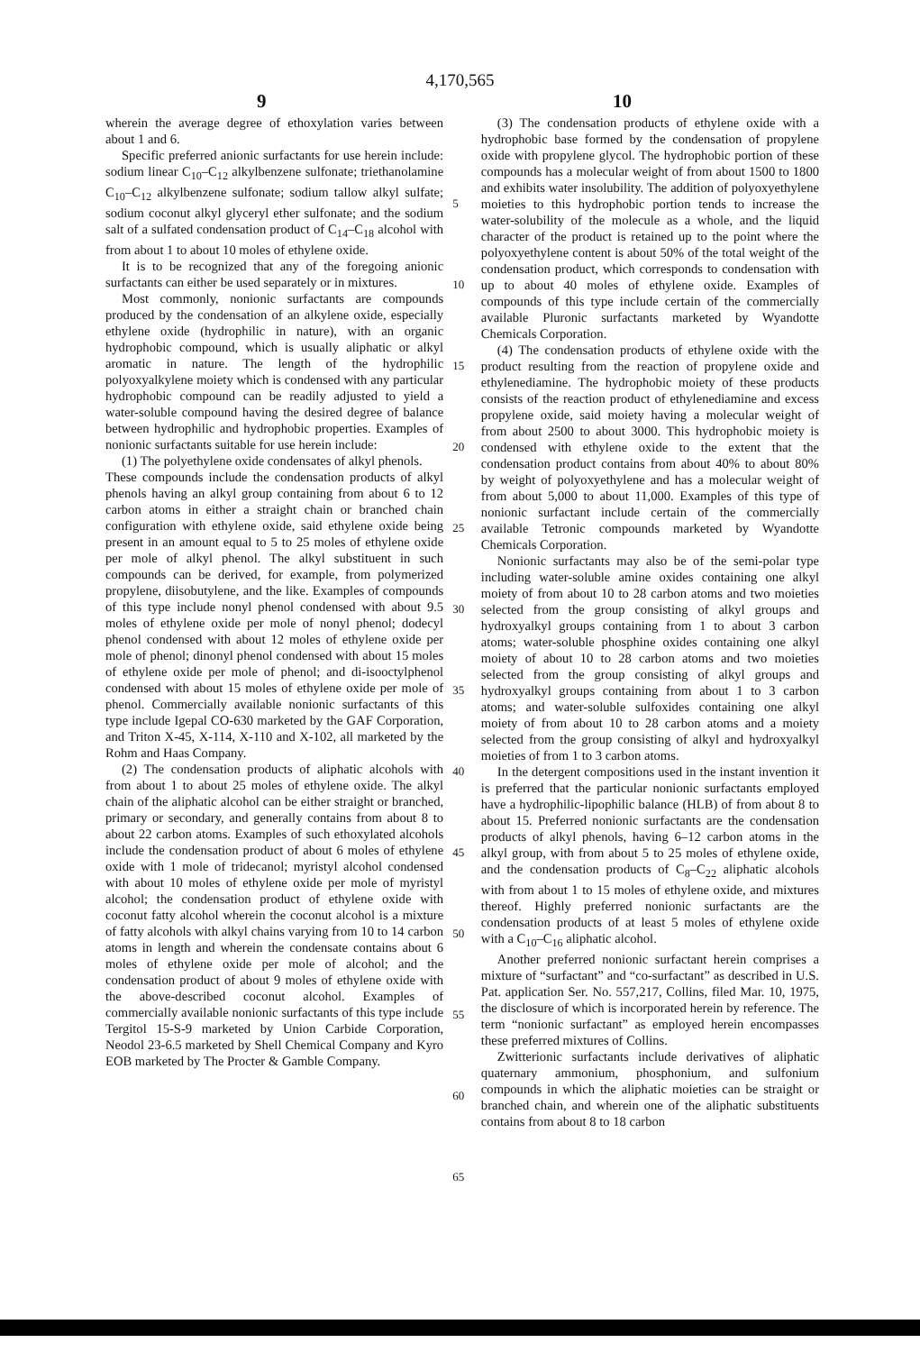4,170,565
9 10
wherein the average degree of ethoxylation varies between about 1 and 6.
Specific preferred anionic surfactants for use herein include: sodium linear C<sub>10</sub>–C<sub>12</sub> alkylbenzene sulfonate; triethanolamine C<sub>10</sub>–C<sub>12</sub> alkylbenzene sulfonate; sodium tallow alkyl sulfate; sodium coconut alkyl glyceryl ether sulfonate; and the sodium salt of a sulfated condensation product of C<sub>14</sub>–C<sub>18</sub> alcohol with from about 1 to about 10 moles of ethylene oxide.
It is to be recognized that any of the foregoing anionic surfactants can either be used separately or in mixtures.
Most commonly, nonionic surfactants are compounds produced by the condensation of an alkylene oxide, especially ethylene oxide (hydrophilic in nature), with an organic hydrophobic compound, which is usually aliphatic or alkyl aromatic in nature. The length of the hydrophilic polyoxyalkylene moiety which is condensed with any particular hydrophobic compound can be readily adjusted to yield a water-soluble compound having the desired degree of balance between hydrophilic and hydrophobic properties. Examples of nonionic surfactants suitable for use herein include:
(1) The polyethylene oxide condensates of alkyl phenols.
These compounds include the condensation products of alkyl phenols having an alkyl group containing from about 6 to 12 carbon atoms in either a straight chain or branched chain configuration with ethylene oxide, said ethylene oxide being present in an amount equal to 5 to 25 moles of ethylene oxide per mole of alkyl phenol. The alkyl substituent in such compounds can be derived, for example, from polymerized propylene, diisobutylene, and the like. Examples of compounds of this type include nonyl phenol condensed with about 9.5 moles of ethylene oxide per mole of nonyl phenol; dodecyl phenol condensed with about 12 moles of ethylene oxide per mole of phenol; dinonyl phenol condensed with about 15 moles of ethylene oxide per mole of phenol; and di-isooctylphenol condensed with about 15 moles of ethylene oxide per mole of phenol. Commercially available nonionic surfactants of this type include Igepal CO-630 marketed by the GAF Corporation, and Triton X-45, X-114, X-110 and X-102, all marketed by the Rohm and Haas Company.
(2) The condensation products of aliphatic alcohols with from about 1 to about 25 moles of ethylene oxide. The alkyl chain of the aliphatic alcohol can be either straight or branched, primary or secondary, and generally contains from about 8 to about 22 carbon atoms. Examples of such ethoxylated alcohols include the condensation product of about 6 moles of ethylene oxide with 1 mole of tridecanol; myristyl alcohol condensed with about 10 moles of ethylene oxide per mole of myristyl alcohol; the condensation product of ethylene oxide with coconut fatty alcohol wherein the coconut alcohol is a mixture of fatty alcohols with alkyl chains varying from 10 to 14 carbon atoms in length and wherein the condensate contains about 6 moles of ethylene oxide per mole of alcohol; and the condensation product of about 9 moles of ethylene oxide with the above-described coconut alcohol. Examples of commercially available nonionic surfactants of this type include Tergitol 15-S-9 marketed by Union Carbide Corporation, Neodol 23-6.5 marketed by Shell Chemical Company and Kyro EOB marketed by The Procter & Gamble Company.
5
10
15
20
25
30
35
40
45
50
55
60
65
(3) The condensation products of ethylene oxide with a hydrophobic base formed by the condensation of propylene oxide with propylene glycol. The hydrophobic portion of these compounds has a molecular weight of from about 1500 to 1800 and exhibits water insolubility. The addition of polyoxyethylene moieties to this hydrophobic portion tends to increase the water-solubility of the molecule as a whole, and the liquid character of the product is retained up to the point where the polyoxyethylene content is about 50% of the total weight of the condensation product, which corresponds to condensation with up to about 40 moles of ethylene oxide. Examples of compounds of this type include certain of the commercially available Pluronic surfactants marketed by Wyandotte Chemicals Corporation.
(4) The condensation products of ethylene oxide with the product resulting from the reaction of propylene oxide and ethylenediamine. The hydrophobic moiety of these products consists of the reaction product of ethylenediamine and excess propylene oxide, said moiety having a molecular weight of from about 2500 to about 3000. This hydrophobic moiety is condensed with ethylene oxide to the extent that the condensation product contains from about 40% to about 80% by weight of polyoxyethylene and has a molecular weight of from about 5,000 to about 11,000. Examples of this type of nonionic surfactant include certain of the commercially available Tetronic compounds marketed by Wyandotte Chemicals Corporation.
Nonionic surfactants may also be of the semi-polar type including water-soluble amine oxides containing one alkyl moiety of from about 10 to 28 carbon atoms and two moieties selected from the group consisting of alkyl groups and hydroxyalkyl groups containing from 1 to about 3 carbon atoms; water-soluble phosphine oxides containing one alkyl moiety of about 10 to 28 carbon atoms and two moieties selected from the group consisting of alkyl groups and hydroxyalkyl groups containing from about 1 to 3 carbon atoms; and water-soluble sulfoxides containing one alkyl moiety of from about 10 to 28 carbon atoms and a moiety selected from the group consisting of alkyl and hydroxyalkyl moieties of from 1 to 3 carbon atoms.
In the detergent compositions used in the instant invention it is preferred that the particular nonionic surfactants employed have a hydrophilic-lipophilic balance (HLB) of from about 8 to about 15. Preferred nonionic surfactants are the condensation products of alkyl phenols, having 6–12 carbon atoms in the alkyl group, with from about 5 to 25 moles of ethylene oxide, and the condensation products of C<sub>8</sub>–C<sub>22</sub> aliphatic alcohols with from about 1 to 15 moles of ethylene oxide, and mixtures thereof. Highly preferred nonionic surfactants are the condensation products of at least 5 moles of ethylene oxide with a C<sub>10</sub>–C<sub>16</sub> aliphatic alcohol.
Another preferred nonionic surfactant herein comprises a mixture of “surfactant” and “co-surfactant” as described in U.S. Pat. application Ser. No. 557,217, Collins, filed Mar. 10, 1975, the disclosure of which is incorporated herein by reference. The term “nonionic surfactant” as employed herein encompasses these preferred mixtures of Collins.
Zwitterionic surfactants include derivatives of aliphatic quaternary ammonium, phosphonium, and sulfonium compounds in which the aliphatic moieties can be straight or branched chain, and wherein one of the aliphatic substituents contains from about 8 to 18 carbon